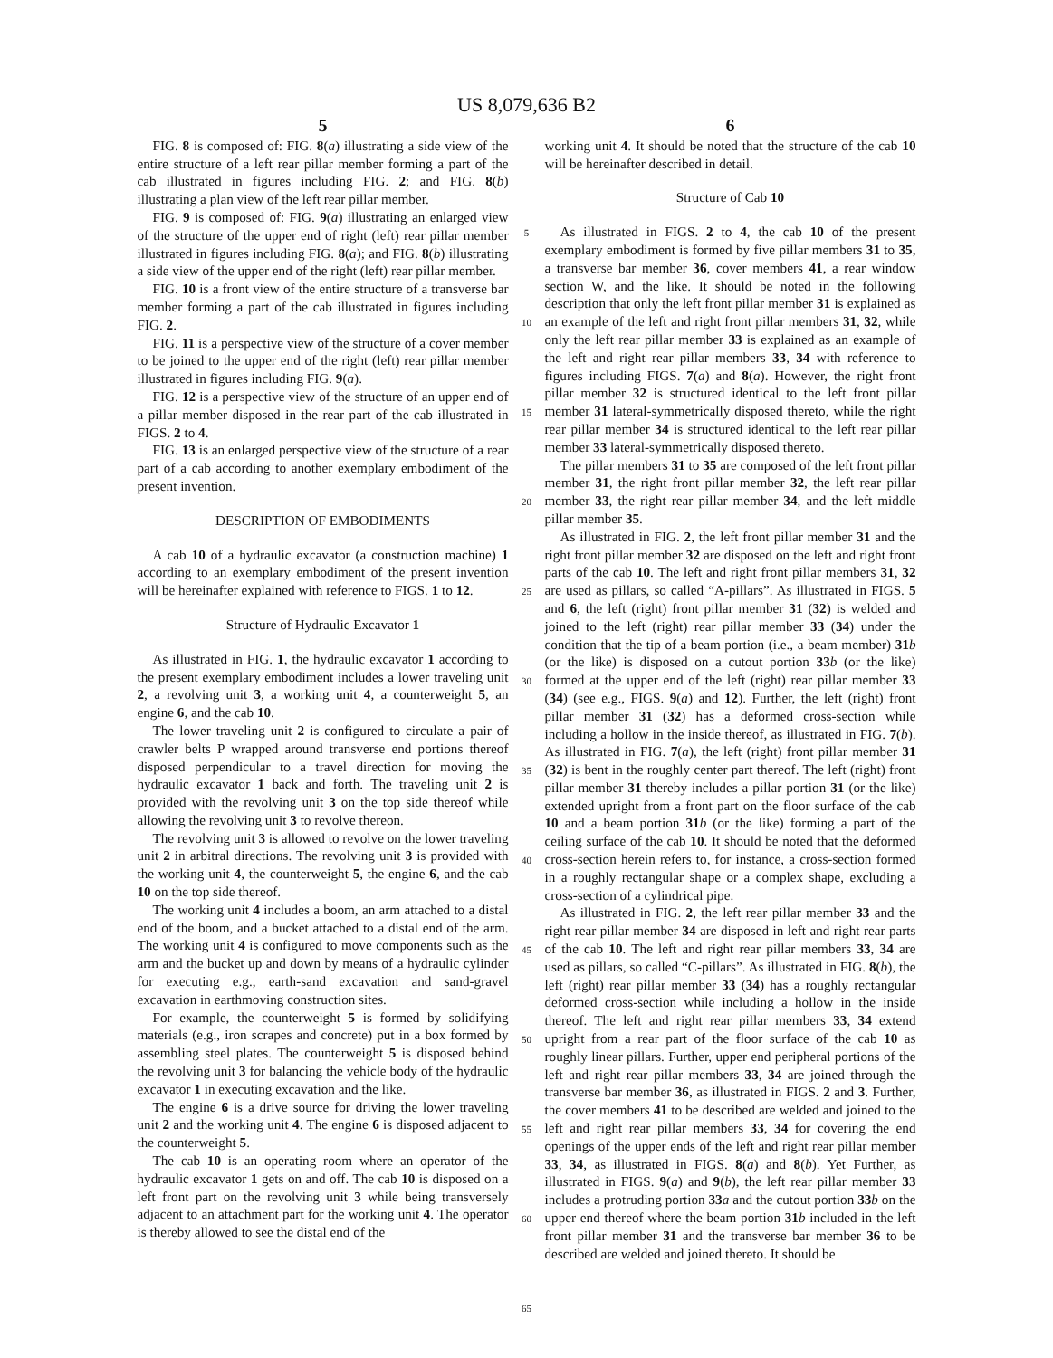US 8,079,636 B2
5
FIG. 8 is composed of: FIG. 8(a) illustrating a side view of the entire structure of a left rear pillar member forming a part of the cab illustrated in figures including FIG. 2; and FIG. 8(b) illustrating a plan view of the left rear pillar member.
FIG. 9 is composed of: FIG. 9(a) illustrating an enlarged view of the structure of the upper end of right (left) rear pillar member illustrated in figures including FIG. 8(a); and FIG. 8(b) illustrating a side view of the upper end of the right (left) rear pillar member.
FIG. 10 is a front view of the entire structure of a transverse bar member forming a part of the cab illustrated in figures including FIG. 2.
FIG. 11 is a perspective view of the structure of a cover member to be joined to the upper end of the right (left) rear pillar member illustrated in figures including FIG. 9(a).
FIG. 12 is a perspective view of the structure of an upper end of a pillar member disposed in the rear part of the cab illustrated in FIGS. 2 to 4.
FIG. 13 is an enlarged perspective view of the structure of a rear part of a cab according to another exemplary embodiment of the present invention.
DESCRIPTION OF EMBODIMENTS
A cab 10 of a hydraulic excavator (a construction machine) 1 according to an exemplary embodiment of the present invention will be hereinafter explained with reference to FIGS. 1 to 12.
Structure of Hydraulic Excavator 1
As illustrated in FIG. 1, the hydraulic excavator 1 according to the present exemplary embodiment includes a lower traveling unit 2, a revolving unit 3, a working unit 4, a counterweight 5, an engine 6, and the cab 10.
The lower traveling unit 2 is configured to circulate a pair of crawler belts P wrapped around transverse end portions thereof disposed perpendicular to a travel direction for moving the hydraulic excavator 1 back and forth. The traveling unit 2 is provided with the revolving unit 3 on the top side thereof while allowing the revolving unit 3 to revolve thereon.
The revolving unit 3 is allowed to revolve on the lower traveling unit 2 in arbitral directions. The revolving unit 3 is provided with the working unit 4, the counterweight 5, the engine 6, and the cab 10 on the top side thereof.
The working unit 4 includes a boom, an arm attached to a distal end of the boom, and a bucket attached to a distal end of the arm. The working unit 4 is configured to move components such as the arm and the bucket up and down by means of a hydraulic cylinder for executing e.g., earth-sand excavation and sand-gravel excavation in earthmoving construction sites.
For example, the counterweight 5 is formed by solidifying materials (e.g., iron scrapes and concrete) put in a box formed by assembling steel plates. The counterweight 5 is disposed behind the revolving unit 3 for balancing the vehicle body of the hydraulic excavator 1 in executing excavation and the like.
The engine 6 is a drive source for driving the lower traveling unit 2 and the working unit 4. The engine 6 is disposed adjacent to the counterweight 5.
The cab 10 is an operating room where an operator of the hydraulic excavator 1 gets on and off. The cab 10 is disposed on a left front part on the revolving unit 3 while being transversely adjacent to an attachment part for the working unit 4. The operator is thereby allowed to see the distal end of the
5
10
15
20
25
30
35
40
45
50
55
60
65
6
working unit 4. It should be noted that the structure of the cab 10 will be hereinafter described in detail.
Structure of Cab 10
As illustrated in FIGS. 2 to 4, the cab 10 of the present exemplary embodiment is formed by five pillar members 31 to 35, a transverse bar member 36, cover members 41, a rear window section W, and the like. It should be noted in the following description that only the left front pillar member 31 is explained as an example of the left and right front pillar members 31, 32, while only the left rear pillar member 33 is explained as an example of the left and right rear pillar members 33, 34 with reference to figures including FIGS. 7(a) and 8(a). However, the right front pillar member 32 is structured identical to the left front pillar member 31 lateral-symmetrically disposed thereto, while the right rear pillar member 34 is structured identical to the left rear pillar member 33 lateral-symmetrically disposed thereto.
The pillar members 31 to 35 are composed of the left front pillar member 31, the right front pillar member 32, the left rear pillar member 33, the right rear pillar member 34, and the left middle pillar member 35.
As illustrated in FIG. 2, the left front pillar member 31 and the right front pillar member 32 are disposed on the left and right front parts of the cab 10. The left and right front pillar members 31, 32 are used as pillars, so called “A-pillars”. As illustrated in FIGS. 5 and 6, the left (right) front pillar member 31 (32) is welded and joined to the left (right) rear pillar member 33 (34) under the condition that the tip of a beam portion (i.e., a beam member) 31 b (or the like) is disposed on a cutout portion 33 b (or the like) formed at the upper end of the left (right) rear pillar member 33 (34) (see e.g., FIGS. 9(a) and 12). Further, the left (right) front pillar member 31 (32) has a deformed cross-section while including a hollow in the inside thereof, as illustrated in FIG. 7(b). As illustrated in FIG. 7(a), the left (right) front pillar member 31 (32) is bent in the roughly center part thereof. The left (right) front pillar member 31 thereby includes a pillar portion 31 (or the like) extended upright from a front part on the floor surface of the cab 10 and a beam portion 31 b (or the like) forming a part of the ceiling surface of the cab 10. It should be noted that the deformed cross-section herein refers to, for instance, a cross-section formed in a roughly rectangular shape or a complex shape, excluding a cross-section of a cylindrical pipe.
As illustrated in FIG. 2, the left rear pillar member 33 and the right rear pillar member 34 are disposed in left and right rear parts of the cab 10. The left and right rear pillar members 33, 34 are used as pillars, so called “C-pillars”. As illustrated in FIG. 8(b), the left (right) rear pillar member 33 (34) has a roughly rectangular deformed cross-section while including a hollow in the inside thereof. The left and right rear pillar members 33, 34 extend upright from a rear part of the floor surface of the cab 10 as roughly linear pillars. Further, upper end peripheral portions of the left and right rear pillar members 33, 34 are joined through the transverse bar member 36, as illustrated in FIGS. 2 and 3. Further, the cover members 41 to be described are welded and joined to the left and right rear pillar members 33, 34 for covering the end openings of the upper ends of the left and right rear pillar member 33, 34, as illustrated in FIGS. 8(a) and 8(b). Yet Further, as illustrated in FIGS. 9(a) and 9(b), the left rear pillar member 33 includes a protruding portion 33 a and the cutout portion 33 b on the upper end thereof where the beam portion 31 b included in the left front pillar member 31 and the transverse bar member 36 to be described are welded and joined thereto. It should be